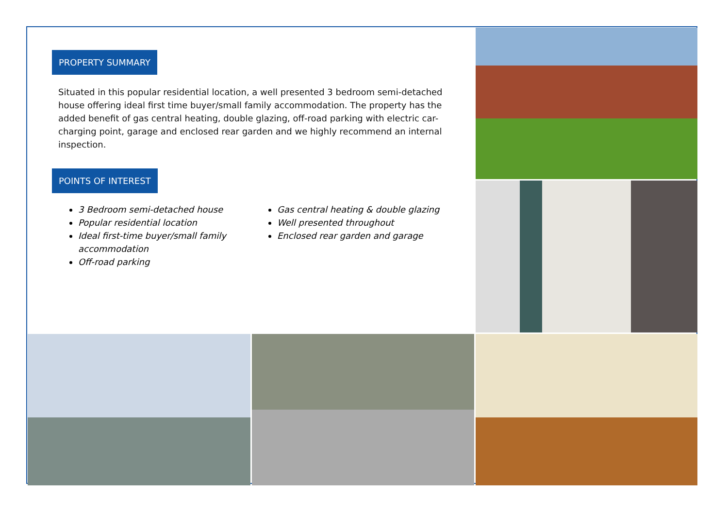PROPERTY SUMMARY
Situated in this popular residential location, a well presented 3 bedroom semi-detached house offering ideal first time buyer/small family accommodation. The property has the added benefit of gas central heating, double glazing, off-road parking with electric car-charging point, garage and enclosed rear garden and we highly recommend an internal inspection.
POINTS OF INTEREST
3 Bedroom semi-detached house
Popular residential location
Ideal first-time buyer/small family accommodation
Off-road parking
Gas central heating & double glazing
Well presented throughout
Enclosed rear garden and garage